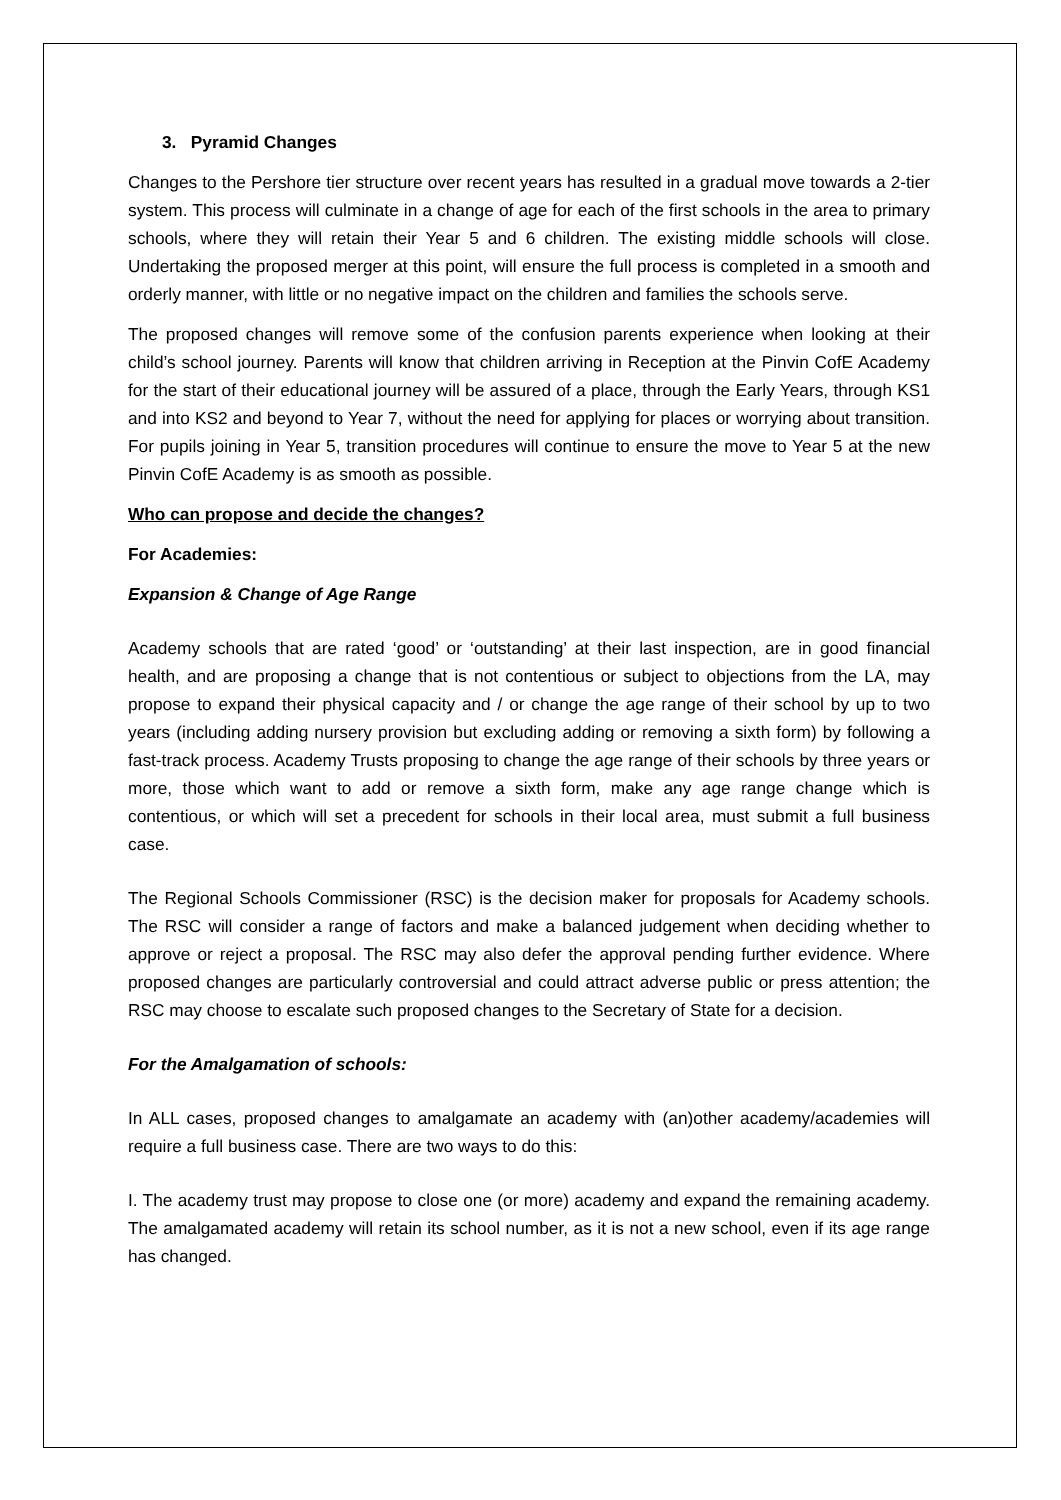3. Pyramid Changes
Changes to the Pershore tier structure over recent years has resulted in a gradual move towards a 2-tier system. This process will culminate in a change of age for each of the first schools in the area to primary schools, where they will retain their Year 5 and 6 children. The existing middle schools will close. Undertaking the proposed merger at this point, will ensure the full process is completed in a smooth and orderly manner, with little or no negative impact on the children and families the schools serve.
The proposed changes will remove some of the confusion parents experience when looking at their child’s school journey. Parents will know that children arriving in Reception at the Pinvin CofE Academy for the start of their educational journey will be assured of a place, through the Early Years, through KS1 and into KS2 and beyond to Year 7, without the need for applying for places or worrying about transition. For pupils joining in Year 5, transition procedures will continue to ensure the move to Year 5 at the new Pinvin CofE Academy is as smooth as possible.
Who can propose and decide the changes?
For Academies:
Expansion & Change of Age Range
Academy schools that are rated ‘good’ or ‘outstanding’ at their last inspection, are in good financial health, and are proposing a change that is not contentious or subject to objections from the LA, may propose to expand their physical capacity and / or change the age range of their school by up to two years (including adding nursery provision but excluding adding or removing a sixth form) by following a fast-track process. Academy Trusts proposing to change the age range of their schools by three years or more, those which want to add or remove a sixth form, make any age range change which is contentious, or which will set a precedent for schools in their local area, must submit a full business case.
The Regional Schools Commissioner (RSC) is the decision maker for proposals for Academy schools. The RSC will consider a range of factors and make a balanced judgement when deciding whether to approve or reject a proposal. The RSC may also defer the approval pending further evidence. Where proposed changes are particularly controversial and could attract adverse public or press attention; the RSC may choose to escalate such proposed changes to the Secretary of State for a decision.
For the Amalgamation of schools:
In ALL cases, proposed changes to amalgamate an academy with (an)other academy/academies will require a full business case. There are two ways to do this:
I. The academy trust may propose to close one (or more) academy and expand the remaining academy. The amalgamated academy will retain its school number, as it is not a new school, even if its age range has changed.